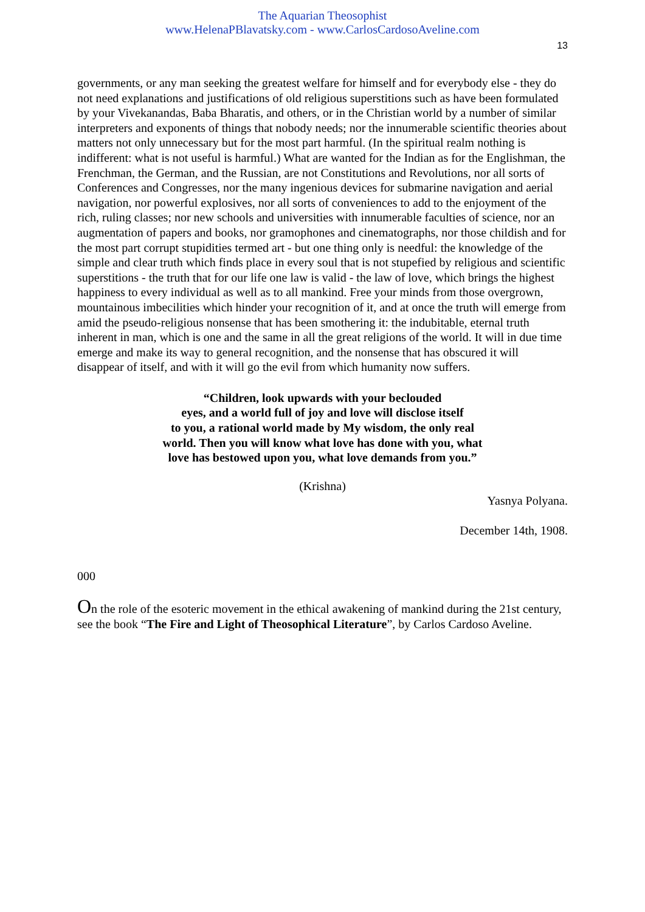The Aquarian Theosophist
www.HelenaPBlavatsky.com - www.CarlosCardosoAveline.com
13
governments, or any man seeking the greatest welfare for himself and for everybody else - they do not need explanations and justifications of old religious superstitions such as have been formulated by your Vivekanandas, Baba Bharatis, and others, or in the Christian world by a number of similar interpreters and exponents of things that nobody needs; nor the innumerable scientific theories about matters not only unnecessary but for the most part harmful. (In the spiritual realm nothing is indifferent: what is not useful is harmful.) What are wanted for the Indian as for the Englishman, the Frenchman, the German, and the Russian, are not Constitutions and Revolutions, nor all sorts of Conferences and Congresses, nor the many ingenious devices for submarine navigation and aerial navigation, nor powerful explosives, nor all sorts of conveniences to add to the enjoyment of the rich, ruling classes; nor new schools and universities with innumerable faculties of science, nor an augmentation of papers and books, nor gramophones and cinematographs, nor those childish and for the most part corrupt stupidities termed art - but one thing only is needful: the knowledge of the simple and clear truth which finds place in every soul that is not stupefied by religious and scientific superstitions - the truth that for our life one law is valid - the law of love, which brings the highest happiness to every individual as well as to all mankind. Free your minds from those overgrown, mountainous imbecilities which hinder your recognition of it, and at once the truth will emerge from amid the pseudo-religious nonsense that has been smothering it: the indubitable, eternal truth inherent in man, which is one and the same in all the great religions of the world. It will in due time emerge and make its way to general recognition, and the nonsense that has obscured it will disappear of itself, and with it will go the evil from which humanity now suffers.
“Children, look upwards with your beclouded
eyes, and a world full of joy and love will disclose itself
to you, a rational world made by My wisdom, the only real
world. Then you will know what love has done with you, what
love has bestowed upon you, what love demands from you.”
(Krishna)
Yasnya Polyana.
December 14th, 1908.
000
On the role of the esoteric movement in the ethical awakening of mankind during the 21st century, see the book “The Fire and Light of Theosophical Literature”, by Carlos Cardoso Aveline.